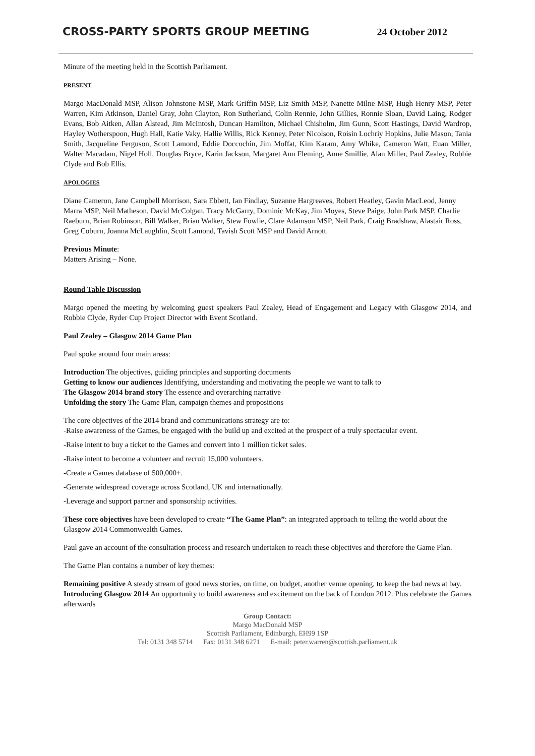CROSS-PARTY SPORTS GROUP MEETING
24 October 2012
Minute of the meeting held in the Scottish Parliament.
PRESENT
Margo MacDonald MSP, Alison Johnstone MSP, Mark Griffin MSP, Liz Smith MSP, Nanette Milne MSP, Hugh Henry MSP, Peter Warren, Kim Atkinson, Daniel Gray, John Clayton, Ron Sutherland, Colin Rennie, John Gillies, Ronnie Sloan, David Laing, Rodger Evans, Bob Aitken, Allan Alstead, Jim McIntosh, Duncan Hamilton, Michael Chisholm, Jim Gunn, Scott Hastings, David Wardrop, Hayley Wotherspoon, Hugh Hall, Katie Vaky, Hallie Willis, Rick Kenney, Peter Nicolson, Roisin Lochriy Hopkins, Julie Mason, Tania Smith, Jacqueline Ferguson, Scott Lamond, Eddie Doccochin, Jim Moffat, Kim Karam, Amy Whike, Cameron Watt, Euan Miller, Walter Macadam, Nigel Holl, Douglas Bryce, Karin Jackson, Margaret Ann Fleming, Anne Smillie, Alan Miller, Paul Zealey, Robbie Clyde and Bob Ellis.
APOLOGIES
Diane Cameron, Jane Campbell Morrison, Sara Ebbett, Ian Findlay, Suzanne Hargreaves, Robert Heatley, Gavin MacLeod, Jenny Marra MSP, Neil Matheson, David McColgan, Tracy McGarry, Dominic McKay, Jim Moyes, Steve Paige, John Park MSP, Charlie Raeburn, Brian Robinson, Bill Walker, Brian Walker, Stew Fowlie, Clare Adamson MSP, Neil Park, Craig Bradshaw, Alastair Ross, Greg Coburn, Joanna McLaughlin, Scott Lamond, Tavish Scott MSP and David Arnott.
Previous Minute:
Matters Arising – None.
Round Table Discussion
Margo opened the meeting by welcoming guest speakers Paul Zealey, Head of Engagement and Legacy with Glasgow 2014, and Robbie Clyde, Ryder Cup Project Director with Event Scotland.
Paul Zealey – Glasgow 2014 Game Plan
Paul spoke around four main areas:
Introduction The objectives, guiding principles and supporting documents
Getting to know our audiences Identifying, understanding and motivating the people we want to talk to
The Glasgow 2014 brand story The essence and overarching narrative
Unfolding the story The Game Plan, campaign themes and propositions
The core objectives of the 2014 brand and communications strategy are to:
-Raise awareness of the Games, be engaged with the build up and excited at the prospect of a truly spectacular event.
-Raise intent to buy a ticket to the Games and convert into 1 million ticket sales.
-Raise intent to become a volunteer and recruit 15,000 volunteers.
-Create a Games database of 500,000+.
-Generate widespread coverage across Scotland, UK and internationally.
-Leverage and support partner and sponsorship activities.
These core objectives have been developed to create “The Game Plan”: an integrated approach to telling the world about the Glasgow 2014 Commonwealth Games.
Paul gave an account of the consultation process and research undertaken to reach these objectives and therefore the Game Plan.
The Game Plan contains a number of key themes:
Remaining positive A steady stream of good news stories, on time, on budget, another venue opening, to keep the bad news at bay.
Introducing Glasgow 2014 An opportunity to build awareness and excitement on the back of London 2012. Plus celebrate the Games afterwards
Group Contact:
Margo MacDonald MSP
Scottish Parliament, Edinburgh, EH99 1SP
Tel: 0131 348 5714 Fax: 0131 348 6271 E-mail: peter.warren@scottish.parliament.uk